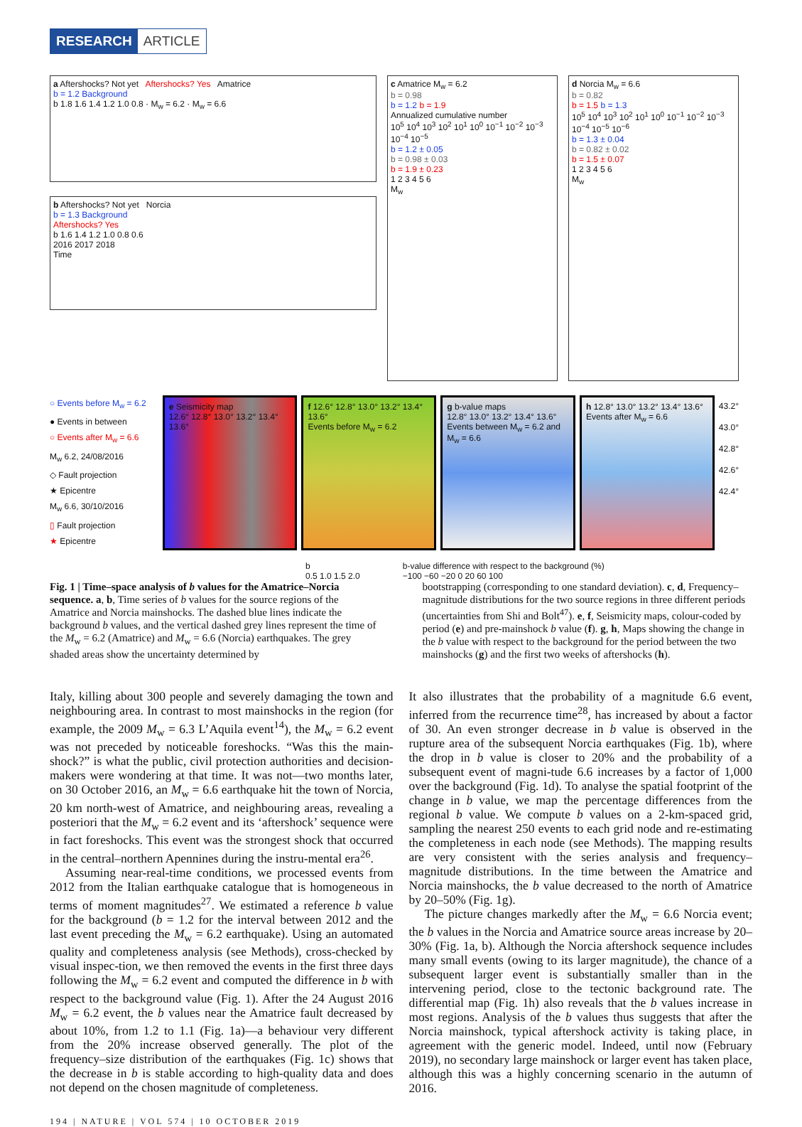RESEARCH ARTICLE
a Aftershocks? Not yet Aftershocks? Yes Amatrice
b = 1.2 Background
b 1.8 1.6 1.4 1.2 1.0 0.8 · M<sub>w</sub> = 6.2 · M<sub>w</sub> = 6.6
b Aftershocks? Not yet Norcia
b = 1.3 Background
Aftershocks? Yes
b 1.6 1.4 1.2 1.0 0.8 0.6
2016 2017 2018
Time
c Amatrice M<sub>w</sub> = 6.2
b = 0.98
b = 1.2 b = 1.9
Annualized cumulative number
10<sup>5</sup> 10<sup>4</sup> 10<sup>3</sup> 10<sup>2</sup> 10<sup>1</sup> 10<sup>0</sup> 10<sup>−1</sup> 10<sup>−2</sup> 10<sup>−3</sup> 10<sup>−4</sup> 10<sup>−5</sup>
b = 1.2 ± 0.05
b = 0.98 ± 0.03
b = 1.9 ± 0.23
1 2 3 4 5 6
M<sub>w</sub>
d Norcia M<sub>w</sub> = 6.6
b = 0.82
b = 1.5 b = 1.3
10<sup>5</sup> 10<sup>4</sup> 10<sup>3</sup> 10<sup>2</sup> 10<sup>1</sup> 10<sup>0</sup> 10<sup>−1</sup> 10<sup>−2</sup> 10<sup>−3</sup> 10<sup>−4</sup> 10<sup>−5</sup> 10<sup>−6</sup>
b = 1.3 ± 0.04
b = 0.82 ± 0.02
b = 1.5 ± 0.07
1 2 3 4 5 6
M<sub>w</sub>
○ Events before M<sub>w</sub> = 6.2
● Events in between
○ Events after M<sub>w</sub> = 6.6
M<sub>w</sub> 6.2, 24/08/2016
◇ Fault projection
★ Epicentre
M<sub>w</sub> 6.6, 30/10/2016
▯ Fault projection
★ Epicentre
e Seismicity map
12.6° 12.8° 13.0° 13.2° 13.4° 13.6°
f 12.6° 12.8° 13.0° 13.2° 13.4° 13.6°
Events before M<sub>w</sub> = 6.2
g b-value maps
12.8° 13.0° 13.2° 13.4° 13.6°
Events between M<sub>w</sub> = 6.2 and M<sub>w</sub> = 6.6
h 12.8° 13.0° 13.2° 13.4° 13.6°
Events after M<sub>w</sub> = 6.6
43.2°
43.0°
42.8°
42.6°
42.4°
b
0.5 1.0 1.5 2.0
b-value difference with respect to the background (%)
−100 −60 −20 0 20 60 100
Fig. 1 | Time–space analysis of b values for the Amatrice–Norcia sequence. a, b, Time series of b values for the source regions of the Amatrice and Norcia mainshocks. The dashed blue lines indicate the background b values, and the vertical dashed grey lines represent the time of the M<sub>w</sub> = 6.2 (Amatrice) and M<sub>w</sub> = 6.6 (Norcia) earthquakes. The grey shaded areas show the uncertainty determined by
bootstrapping (corresponding to one standard deviation). c, d, Frequency–magnitude distributions for the two source regions in three different periods (uncertainties from Shi and Bolt<sup>47</sup>). e, f, Seismicity maps, colour-coded by period (e) and pre-mainshock b value (f). g, h, Maps showing the change in the b value with respect to the background for the period between the two mainshocks (g) and the first two weeks of aftershocks (h).
Italy, killing about 300 people and severely damaging the town and neighbouring area. In contrast to most mainshocks in the region (for example, the 2009 M<sub>w</sub> = 6.3 L’Aquila event<sup>14</sup>), the M<sub>w</sub> = 6.2 event was not preceded by noticeable foreshocks. “Was this the main-shock?” is what the public, civil protection authorities and decision-makers were wondering at that time. It was not—two months later, on 30 October 2016, an M<sub>w</sub> = 6.6 earthquake hit the town of Norcia, 20 km north-west of Amatrice, and neighbouring areas, revealing a posteriori that the M<sub>w</sub> = 6.2 event and its ‘aftershock’ sequence were in fact foreshocks. This event was the strongest shock that occurred in the central–northern Apennines during the instru-mental era<sup>26</sup>.
Assuming near-real-time conditions, we processed events from 2012 from the Italian earthquake catalogue that is homogeneous in terms of moment magnitudes<sup>27</sup>. We estimated a reference b value for the background (b = 1.2 for the interval between 2012 and the last event preceding the M<sub>w</sub> = 6.2 earthquake). Using an automated quality and completeness analysis (see Methods), cross-checked by visual inspec-tion, we then removed the events in the first three days following the M<sub>w</sub> = 6.2 event and computed the difference in b with respect to the background value (Fig. 1). After the 24 August 2016 M<sub>w</sub> = 6.2 event, the b values near the Amatrice fault decreased by about 10%, from 1.2 to 1.1 (Fig. 1a)—a behaviour very different from the 20% increase observed generally. The plot of the frequency–size distribution of the earthquakes (Fig. 1c) shows that the decrease in b is stable according to high-quality data and does not depend on the chosen magnitude of completeness.
It also illustrates that the probability of a magnitude 6.6 event, inferred from the recurrence time<sup>28</sup>, has increased by about a factor of 30. An even stronger decrease in b value is observed in the rupture area of the subsequent Norcia earthquakes (Fig. 1b), where the drop in b value is closer to 20% and the probability of a subsequent event of magni-tude 6.6 increases by a factor of 1,000 over the background (Fig. 1d). To analyse the spatial footprint of the change in b value, we map the percentage differences from the regional b value. We compute b values on a 2-km-spaced grid, sampling the nearest 250 events to each grid node and re-estimating the completeness in each node (see Methods). The mapping results are very consistent with the series analysis and frequency–magnitude distributions. In the time between the Amatrice and Norcia mainshocks, the b value decreased to the north of Amatrice by 20–50% (Fig. 1g).
The picture changes markedly after the M<sub>w</sub> = 6.6 Norcia event; the b values in the Norcia and Amatrice source areas increase by 20–30% (Fig. 1a, b). Although the Norcia aftershock sequence includes many small events (owing to its larger magnitude), the chance of a subsequent larger event is substantially smaller than in the intervening period, close to the tectonic background rate. The differential map (Fig. 1h) also reveals that the b values increase in most regions. Analysis of the b values thus suggests that after the Norcia mainshock, typical aftershock activity is taking place, in agreement with the generic model. Indeed, until now (February 2019), no secondary large mainshock or larger event has taken place, although this was a highly concerning scenario in the autumn of 2016.
194 | NATURE | VOL 574 | 10 OCTOBER 2019